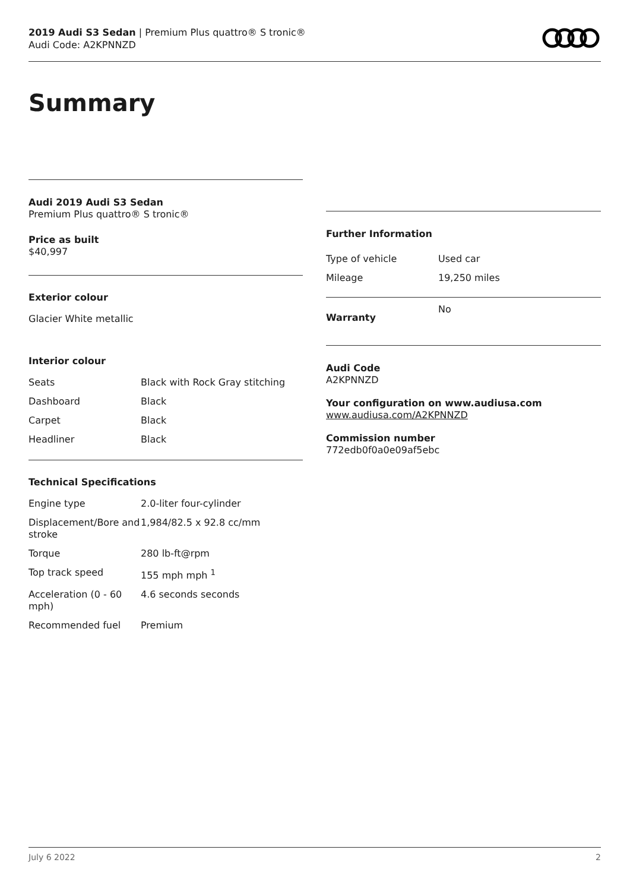2019 Audi S3 Sedan | Premium Plus quattro® S tronic®
Audi Code: A2KPNNZD
Summary
Audi 2019 Audi S3 Sedan
Premium Plus quattro® S tronic®
Price as built
$40,997
Exterior colour
Glacier White metallic
Interior colour
| Seats | Black with Rock Gray stitching |
| Dashboard | Black |
| Carpet | Black |
| Headliner | Black |
Technical Specifications
| Engine type | 2.0-liter four-cylinder |
| Displacement/Bore and stroke | 1,984/82.5 x 92.8 cc/mm |
| Torque | 280 lb-ft@rpm |
| Top track speed | 155 mph mph <sup>1</sup> |
| Acceleration (0 - 60 mph) | 4.6 seconds seconds |
| Recommended fuel | Premium |
Further Information
| Type of vehicle | Used car |
| Mileage | 19,250 miles |
| Warranty | No |
Audi Code
A2KPNNZD
Your configuration on www.audiusa.com
www.audiusa.com/A2KPNNZD
Commission number
772edb0f0a0e09af5ebc
July 6 2022 2